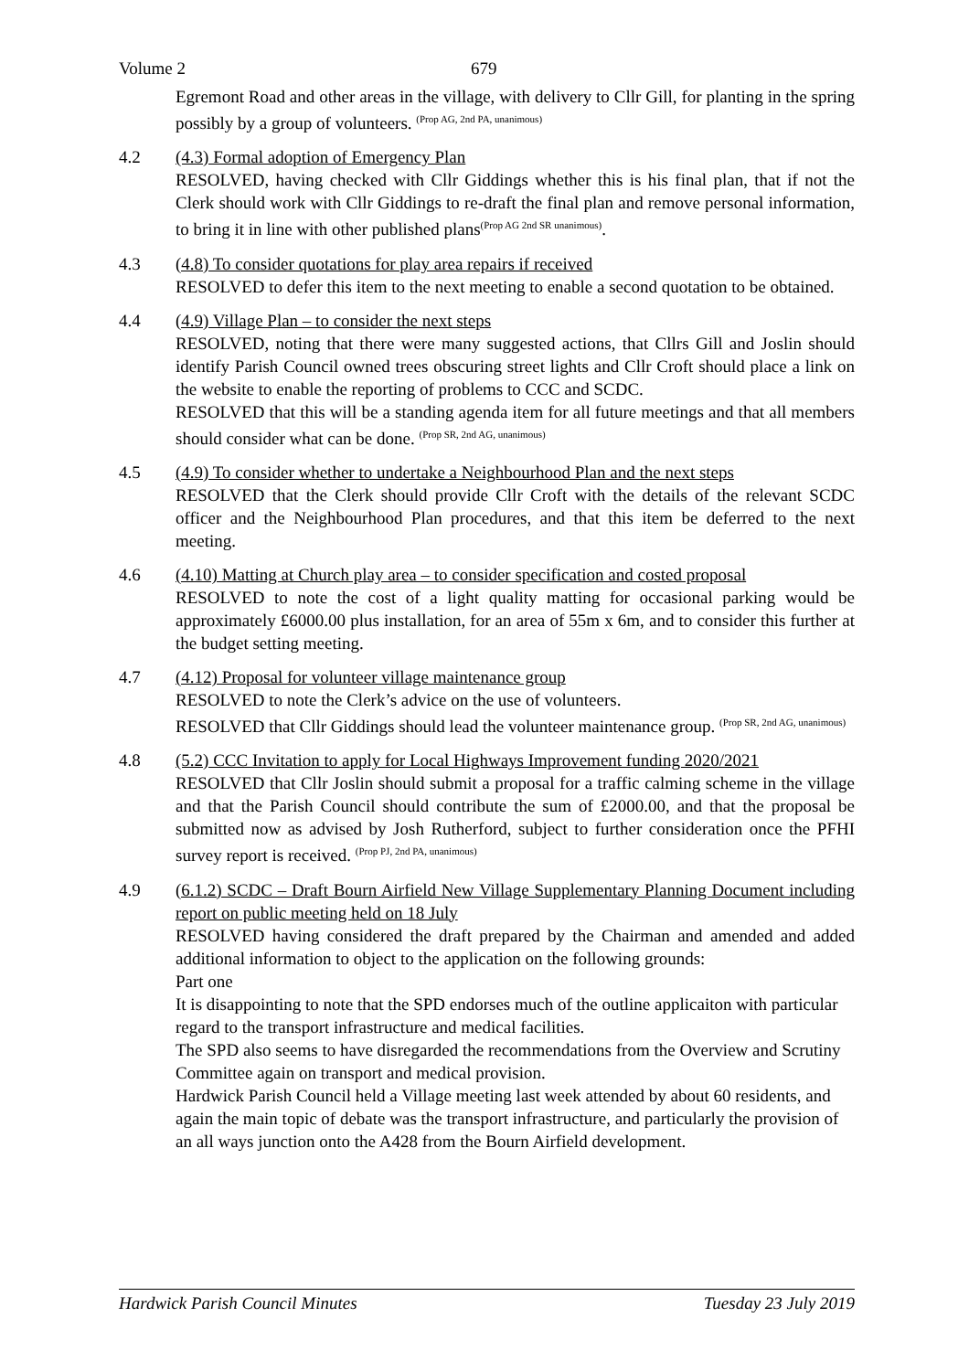Volume 2 679
Egremont Road and other areas in the village, with delivery to Cllr Gill, for planting in the spring possibly by a group of volunteers. <sup>(Prop AG, 2nd PA, unanimous)</sup>
4.2 (4.3) Formal adoption of Emergency Plan
RESOLVED, having checked with Cllr Giddings whether this is his final plan, that if not the Clerk should work with Cllr Giddings to re-draft the final plan and remove personal information, to bring it in line with other published plans<sup>(Prop AG 2nd SR unanimous)</sup>.
4.3 (4.8) To consider quotations for play area repairs if received
RESOLVED to defer this item to the next meeting to enable a second quotation to be obtained.
4.4 (4.9) Village Plan – to consider the next steps
RESOLVED, noting that there were many suggested actions, that Cllrs Gill and Joslin should identify Parish Council owned trees obscuring street lights and Cllr Croft should place a link on the website to enable the reporting of problems to CCC and SCDC.
RESOLVED that this will be a standing agenda item for all future meetings and that all members should consider what can be done. <sup>(Prop SR, 2nd AG, unanimous)</sup>
4.5 (4.9) To consider whether to undertake a Neighbourhood Plan and the next steps
RESOLVED that the Clerk should provide Cllr Croft with the details of the relevant SCDC officer and the Neighbourhood Plan procedures, and that this item be deferred to the next meeting.
4.6 (4.10) Matting at Church play area – to consider specification and costed proposal
RESOLVED to note the cost of a light quality matting for occasional parking would be approximately £6000.00 plus installation, for an area of 55m x 6m, and to consider this further at the budget setting meeting.
4.7 (4.12) Proposal for volunteer village maintenance group
RESOLVED to note the Clerk’s advice on the use of volunteers.
RESOLVED that Cllr Giddings should lead the volunteer maintenance group. <sup>(Prop SR, 2nd AG, unanimous)</sup>
4.8 (5.2) CCC Invitation to apply for Local Highways Improvement funding 2020/2021
RESOLVED that Cllr Joslin should submit a proposal for a traffic calming scheme in the village and that the Parish Council should contribute the sum of £2000.00, and that the proposal be submitted now as advised by Josh Rutherford, subject to further consideration once the PFHI survey report is received. <sup>(Prop PJ, 2nd PA, unanimous)</sup>
4.9 (6.1.2) SCDC – Draft Bourn Airfield New Village Supplementary Planning Document including report on public meeting held on 18 July
RESOLVED having considered the draft prepared by the Chairman and amended and added additional information to object to the application on the following grounds:
Part one
It is disappointing to note that the SPD endorses much of the outline applicaiton with particular regard to the transport infrastructure and medical facilities.
The SPD also seems to have disregarded the recommendations from the Overview and Scrutiny Committee again on transport and medical provision.
Hardwick Parish Council held a Village meeting last week attended by about 60 residents, and again the main topic of debate was the transport infrastructure, and particularly the provision of an all ways junction onto the A428 from the Bourn Airfield development.
Hardwick Parish Council Minutes Tuesday 23 July 2019